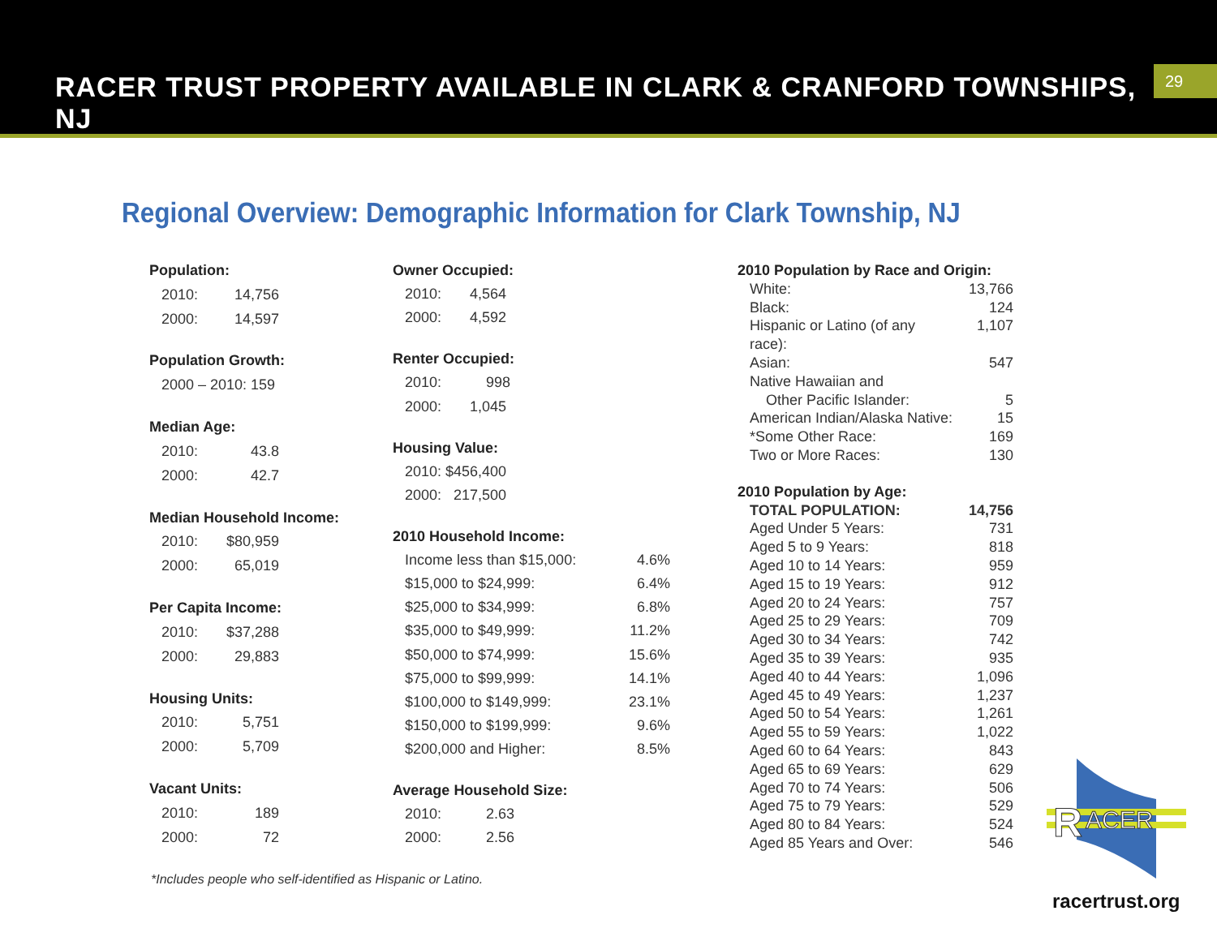RACER TRUST PROPERTY AVAILABLE IN CLARK & CRANFORD TOWNSHIPS, NJ
29
Regional Overview: Demographic Information for Clark Township, NJ
| Population: | |
| 2010: | 14,756 |
| 2000: | 14,597 |
| Population Growth: | |
| 2000 – 2010: 159 | |
| Median Age: | |
| 2010: | 43.8 |
| 2000: | 42.7 |
| Median Household Income: | |
| 2010: | $80,959 |
| 2000: | 65,019 |
| Per Capita Income: | |
| 2010: | $37,288 |
| 2000: | 29,883 |
| Housing Units: | |
| 2010: | 5,751 |
| 2000: | 5,709 |
| Vacant Units: | |
| 2010: | 189 |
| 2000: | 72 |
| Owner Occupied: | |
| 2010: 4,564 | |
| 2000: 4,592 | |
| Renter Occupied: | |
| 2010: 998 | |
| 2000: 1,045 | |
| Housing Value: | |
| 2010: $456,400 | |
| 2000: 217,500 | |
| 2010 Household Income: | |
| Income less than $15,000: | 4.6% |
| $15,000 to $24,999: | 6.4% |
| $25,000 to $34,999: | 6.8% |
| $35,000 to $49,999: | 11.2% |
| $50,000 to $74,999: | 15.6% |
| $75,000 to $99,999: | 14.1% |
| $100,000 to $149,999: | 23.1% |
| $150,000 to $199,999: | 9.6% |
| $200,000 and Higher: | 8.5% |
| Average Household Size: | |
| 2010: 2.63 | |
| 2000: 2.56 | |
| 2010 Population by Race and Origin: | |
| White: | 13,766 |
| Black: | 124 |
| Hispanic or Latino (of any race): | 1,107 |
| Asian: | 547 |
| Native Hawaiian and Other Pacific Islander: | 5 |
| American Indian/Alaska Native: | 15 |
| *Some Other Race: | 169 |
| Two or More Races: | 130 |
| 2010 Population by Age: | |
| TOTAL POPULATION: | 14,756 |
| Aged Under 5 Years: | 731 |
| Aged 5 to 9 Years: | 818 |
| Aged 10 to 14 Years: | 959 |
| Aged 15 to 19 Years: | 912 |
| Aged 20 to 24 Years: | 757 |
| Aged 25 to 29 Years: | 709 |
| Aged 30 to 34 Years: | 742 |
| Aged 35 to 39 Years: | 935 |
| Aged 40 to 44 Years: | 1,096 |
| Aged 45 to 49 Years: | 1,237 |
| Aged 50 to 54 Years: | 1,261 |
| Aged 55 to 59 Years: | 1,022 |
| Aged 60 to 64 Years: | 843 |
| Aged 65 to 69 Years: | 629 |
| Aged 70 to 74 Years: | 506 |
| Aged 75 to 79 Years: | 529 |
| Aged 80 to 84 Years: | 524 |
| Aged 85 Years and Over: | 546 |
R
ACER
*Includes people who self-identified as Hispanic or Latino.
racertrust.org